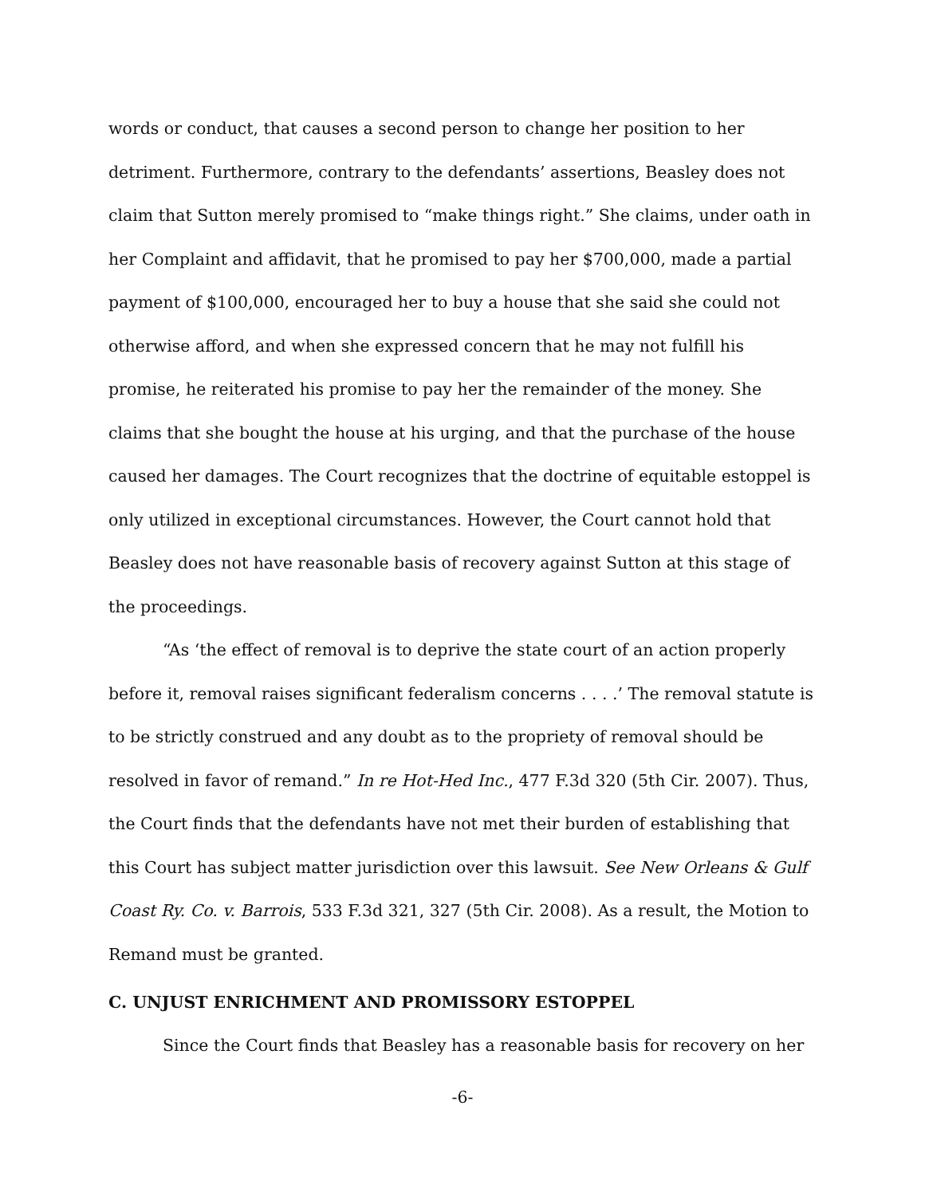words or conduct, that causes a second person to change her position to her detriment. Furthermore, contrary to the defendants’ assertions, Beasley does not claim that Sutton merely promised to “make things right.” She claims, under oath in her Complaint and affidavit, that he promised to pay her $700,000, made a partial payment of $100,000, encouraged her to buy a house that she said she could not otherwise afford, and when she expressed concern that he may not fulfill his promise, he reiterated his promise to pay her the remainder of the money. She claims that she bought the house at his urging, and that the purchase of the house caused her damages. The Court recognizes that the doctrine of equitable estoppel is only utilized in exceptional circumstances. However, the Court cannot hold that Beasley does not have reasonable basis of recovery against Sutton at this stage of the proceedings.
“As ‘the effect of removal is to deprive the state court of an action properly before it, removal raises significant federalism concerns . . . .’ The removal statute is to be strictly construed and any doubt as to the propriety of removal should be resolved in favor of remand.” In re Hot-Hed Inc., 477 F.3d 320 (5th Cir. 2007). Thus, the Court finds that the defendants have not met their burden of establishing that this Court has subject matter jurisdiction over this lawsuit. See New Orleans & Gulf Coast Ry. Co. v. Barrois, 533 F.3d 321, 327 (5th Cir. 2008). As a result, the Motion to Remand must be granted.
C. UNJUST ENRICHMENT AND PROMISSORY ESTOPPEL
Since the Court finds that Beasley has a reasonable basis for recovery on her
-6-